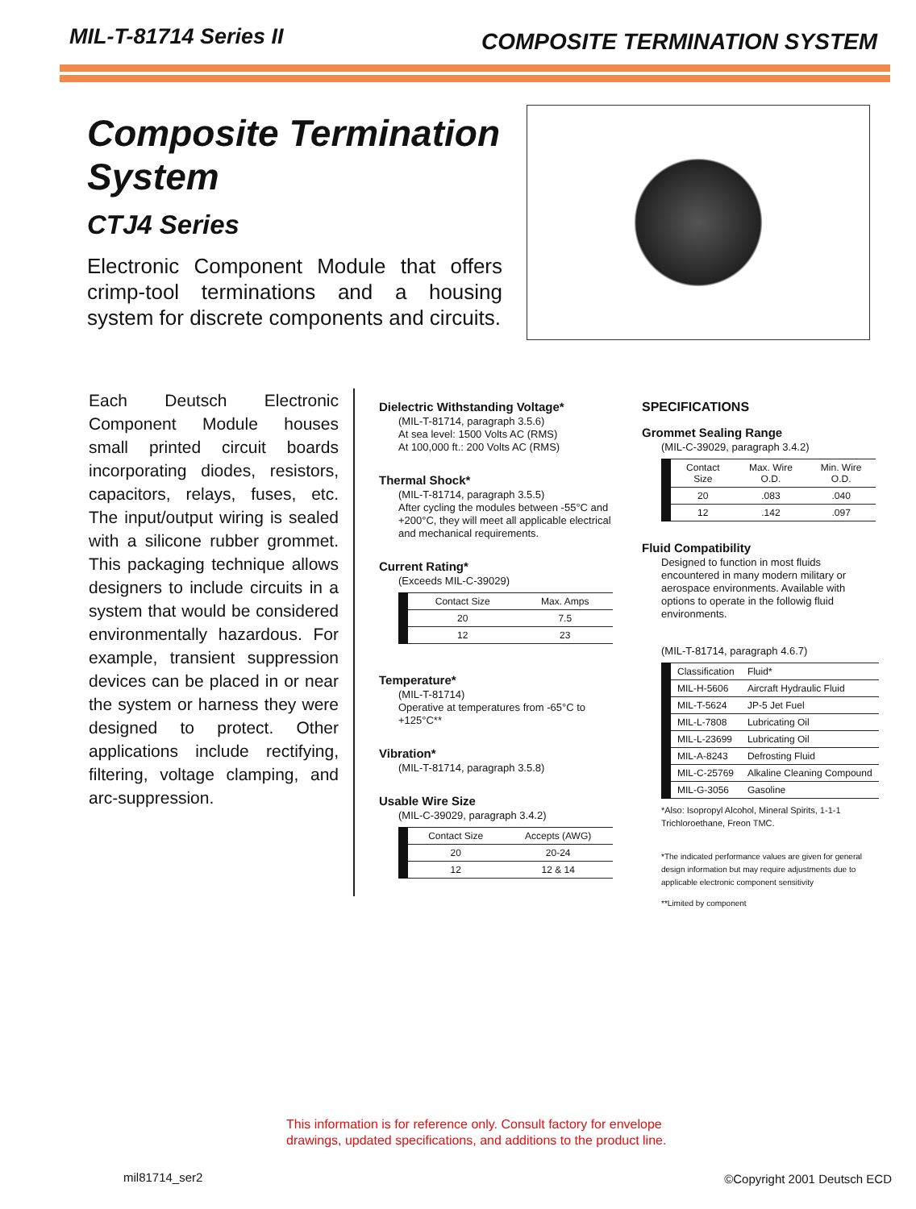MIL-T-81714 Series II
COMPOSITE TERMINATION SYSTEM
Composite Termination System
CTJ4 Series
Electronic Component Module that offers crimp-tool terminations and a housing system for discrete components and circuits.
Each Deutsch Electronic Component Module houses small printed circuit boards incorporating diodes, resistors, capacitors, relays, fuses, etc. The input/output wiring is sealed with a silicone rubber grommet. This packaging technique allows designers to include circuits in a system that would be considered environmentally hazardous. For example, transient suppression devices can be placed in or near the system or harness they were designed to protect. Other applications include rectifying, filtering, voltage clamping, and arc-suppression.
Dielectric Withstanding Voltage*
(MIL-T-81714, paragraph 3.5.6)
At sea level: 1500 Volts AC (RMS)
At 100,000 ft.: 200 Volts AC (RMS)
Thermal Shock*
(MIL-T-81714, paragraph 3.5.5)
After cycling the modules between -55°C and +200°C, they will meet all applicable electrical and mechanical requirements.
Current Rating*
(Exceeds MIL-C-39029)
| Contact Size | Max. Amps |
| --- | --- |
| 20 | 7.5 |
| 12 | 23 |
Temperature*
(MIL-T-81714)
Operative at temperatures from -65°C to +125°C**
Vibration*
(MIL-T-81714, paragraph 3.5.8)
Usable Wire Size
(MIL-C-39029, paragraph 3.4.2)
| Contact Size | Accepts (AWG) |
| --- | --- |
| 20 | 20-24 |
| 12 | 12 & 14 |
SPECIFICATIONS
Grommet Sealing Range
(MIL-C-39029, paragraph 3.4.2)
| Contact Size | Max. Wire O.D. | Min. Wire O.D. |
| --- | --- | --- |
| 20 | .083 | .040 |
| 12 | .142 | .097 |
Fluid Compatibility
Designed to function in most fluids encountered in many modern military or aerospace environments. Available with options to operate in the followig fluid environments.
(MIL-T-81714, paragraph 4.6.7)
| Classification | Fluid* |
| --- | --- |
| MIL-H-5606 | Aircraft Hydraulic Fluid |
| MIL-T-5624 | JP-5 Jet Fuel |
| MIL-L-7808 | Lubricating Oil |
| MIL-L-23699 | Lubricating Oil |
| MIL-A-8243 | Defrosting Fluid |
| MIL-C-25769 | Alkaline Cleaning Compound |
| MIL-G-3056 | Gasoline |
*Also: Isopropyl Alcohol, Mineral Spirits, 1-1-1 Trichloroethane, Freon TMC.
*The indicated performance values are given for general design information but may require adjustments due to applicable electronic component sensitivity
**Limited by component
This information is for reference only. Consult factory for envelope
drawings, updated specifications, and additions to the product line.
mil81714_ser2 ©Copyright 2001 Deutsch ECD